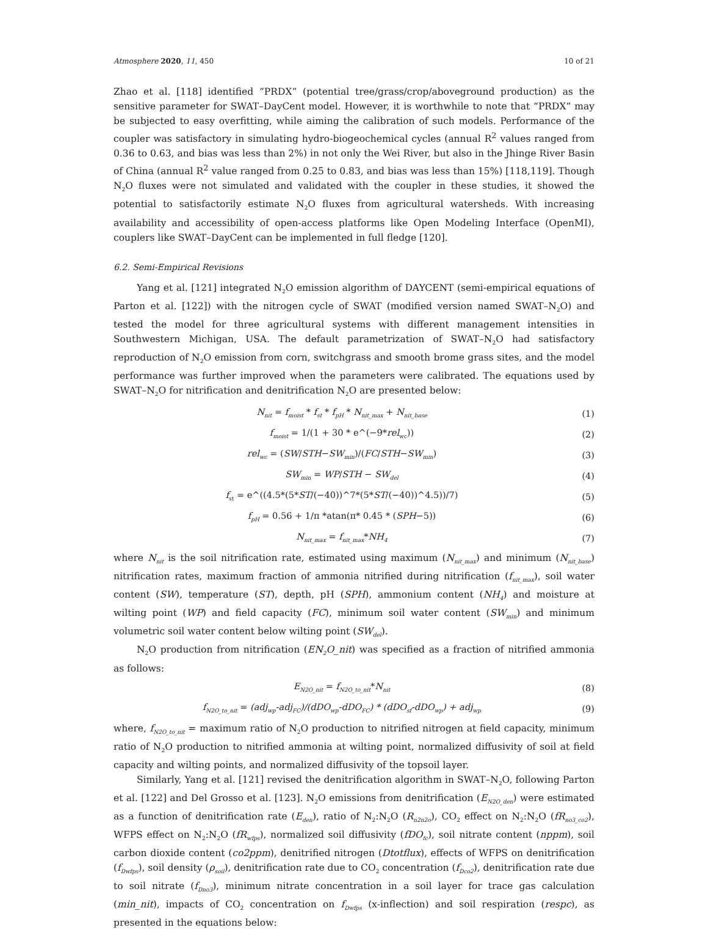Atmosphere 2020, 11, 450 10 of 21
Zhao et al. [118] identified “PRDX” (potential tree/grass/crop/aboveground production) as the sensitive parameter for SWAT–DayCent model. However, it is worthwhile to note that “PRDX” may be subjected to easy overfitting, while aiming the calibration of such models. Performance of the coupler was satisfactory in simulating hydro-biogeochemical cycles (annual R<sup>2</sup> values ranged from 0.36 to 0.63, and bias was less than 2%) in not only the Wei River, but also in the Jhinge River Basin of China (annual R<sup>2</sup> value ranged from 0.25 to 0.83, and bias was less than 15%) [118,119]. Though N<sub>2</sub>O fluxes were not simulated and validated with the coupler in these studies, it showed the potential to satisfactorily estimate N<sub>2</sub>O fluxes from agricultural watersheds. With increasing availability and accessibility of open-access platforms like Open Modeling Interface (OpenMI), couplers like SWAT–DayCent can be implemented in full fledge [120].
6.2. Semi-Empirical Revisions
Yang et al. [121] integrated N<sub>2</sub>O emission algorithm of DAYCENT (semi-empirical equations of Parton et al. [122]) with the nitrogen cycle of SWAT (modified version named SWAT–N<sub>2</sub>O) and tested the model for three agricultural systems with different management intensities in Southwestern Michigan, USA. The default parametrization of SWAT–N<sub>2</sub>O had satisfactory reproduction of N<sub>2</sub>O emission from corn, switchgrass and smooth brome grass sites, and the model performance was further improved when the parameters were calibrated. The equations used by SWAT–N<sub>2</sub>O for nitrification and denitrification N<sub>2</sub>O are presented below:
N<sub>nit</sub> = f<sub>moist</sub> * f<sub>st</sub> * f<sub>pH</sub> * N<sub>nit_max</sub> + N<sub>nit_base</sub> (1)
f<sub>moist</sub> = 1/(1 + 30 * e^(−9*rel<sub>wc</sub>)) (2)
rel<sub>wc</sub> = (SW/STH−SW<sub>min</sub>)/(FC/STH−SW<sub>min</sub>) (3)
SW<sub>min</sub> = WP/STH − SW<sub>del</sub> (4)
f<sub>st</sub> = e^((4.5*(5*ST/(−40))^7*(5*ST/(−40))^4.5))/7) (5)
f<sub>pH</sub> = 0.56 + 1/π *atan(π* 0.45 * (SPH−5)) (6)
N<sub>nit_max</sub> = f<sub>nit_max</sub>*NH<sub>4</sub> (7)
where N<sub>nit</sub> is the soil nitrification rate, estimated using maximum (N<sub>nit_max</sub>) and minimum (N<sub>nit_base</sub>) nitrification rates, maximum fraction of ammonia nitrified during nitrification (f<sub>nit_max</sub>), soil water content (SW), temperature (ST), depth, pH (SPH), ammonium content (NH<sub>4</sub>) and moisture at wilting point (WP) and field capacity (FC), minimum soil water content (SW<sub>min</sub>) and minimum volumetric soil water content below wilting point (SW<sub>del</sub>).
N<sub>2</sub>O production from nitrification (EN<sub>2</sub>O_nit) was specified as a fraction of nitrified ammonia as follows:
E<sub>N2O_nit</sub> = f<sub>N2O_to_nit</sub>*N<sub>nit</sub> (8)
f<sub>N2O_to_nit</sub> = (adj<sub>wp</sub>-adj<sub>FC</sub>)/(dDO<sub>wp</sub>-dDO<sub>FC</sub>) * (dDO<sub>sf</sub>-dDO<sub>wp</sub>) + adj<sub>wp</sub> (9)
where, f<sub>N2O_to_nit</sub> = maximum ratio of N<sub>2</sub>O production to nitrified nitrogen at field capacity, minimum ratio of N<sub>2</sub>O production to nitrified ammonia at wilting point, normalized diffusivity of soil at field capacity and wilting points, and normalized diffusivity of the topsoil layer.
Similarly, Yang et al. [121] revised the denitrification algorithm in SWAT–N<sub>2</sub>O, following Parton et al. [122] and Del Grosso et al. [123]. N<sub>2</sub>O emissions from denitrification (E<sub>N2O_den</sub>) were estimated as a function of denitrification rate (E<sub>den</sub>), ratio of N<sub>2</sub>:N<sub>2</sub>O (R<sub>n2n2o</sub>), CO<sub>2</sub> effect on N<sub>2</sub>:N<sub>2</sub>O (fR<sub>no3_co2</sub>), WFPS effect on N<sub>2</sub>:N<sub>2</sub>O (fR<sub>wfps</sub>), normalized soil diffusivity (fDO<sub>fc</sub>), soil nitrate content (nppm), soil carbon dioxide content (co2ppm), denitrified nitrogen (Dtotflux), effects of WFPS on denitrification (f<sub>Dwfps</sub>), soil density (ρ<sub>soil</sub>), denitrification rate due to CO<sub>2</sub> concentration (f<sub>Dco2</sub>), denitrification rate due to soil nitrate (f<sub>Dno3</sub>), minimum nitrate concentration in a soil layer for trace gas calculation (min_nit), impacts of CO<sub>2</sub> concentration on f<sub>Dwfps</sub> (x-inflection) and soil respiration (respc), as presented in the equations below: